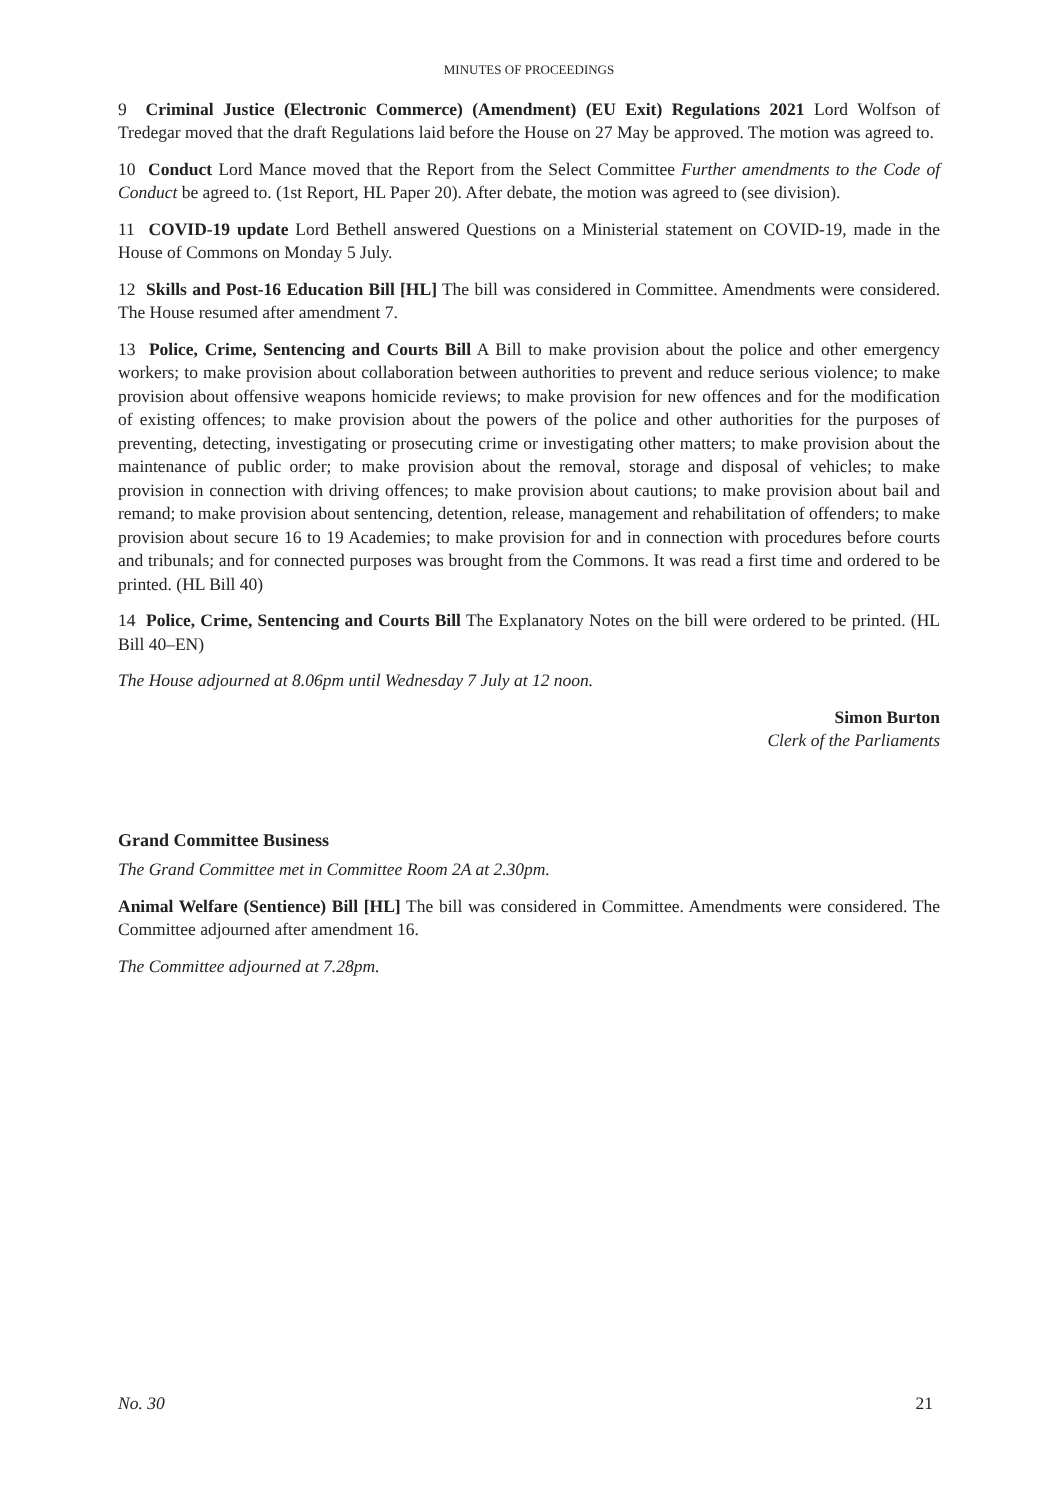MINUTES OF PROCEEDINGS
9 Criminal Justice (Electronic Commerce) (Amendment) (EU Exit) Regulations 2021 Lord Wolfson of Tredegar moved that the draft Regulations laid before the House on 27 May be approved. The motion was agreed to.
10 Conduct Lord Mance moved that the Report from the Select Committee Further amendments to the Code of Conduct be agreed to. (1st Report, HL Paper 20). After debate, the motion was agreed to (see division).
11 COVID-19 update Lord Bethell answered Questions on a Ministerial statement on COVID-19, made in the House of Commons on Monday 5 July.
12 Skills and Post-16 Education Bill [HL] The bill was considered in Committee. Amendments were considered. The House resumed after amendment 7.
13 Police, Crime, Sentencing and Courts Bill A Bill to make provision about the police and other emergency workers; to make provision about collaboration between authorities to prevent and reduce serious violence; to make provision about offensive weapons homicide reviews; to make provision for new offences and for the modification of existing offences; to make provision about the powers of the police and other authorities for the purposes of preventing, detecting, investigating or prosecuting crime or investigating other matters; to make provision about the maintenance of public order; to make provision about the removal, storage and disposal of vehicles; to make provision in connection with driving offences; to make provision about cautions; to make provision about bail and remand; to make provision about sentencing, detention, release, management and rehabilitation of offenders; to make provision about secure 16 to 19 Academies; to make provision for and in connection with procedures before courts and tribunals; and for connected purposes was brought from the Commons. It was read a first time and ordered to be printed. (HL Bill 40)
14 Police, Crime, Sentencing and Courts Bill The Explanatory Notes on the bill were ordered to be printed. (HL Bill 40–EN)
The House adjourned at 8.06pm until Wednesday 7 July at 12 noon.
Simon Burton
Clerk of the Parliaments
Grand Committee Business
The Grand Committee met in Committee Room 2A at 2.30pm.
Animal Welfare (Sentience) Bill [HL] The bill was considered in Committee. Amendments were considered. The Committee adjourned after amendment 16.
The Committee adjourned at 7.28pm.
No. 30 21